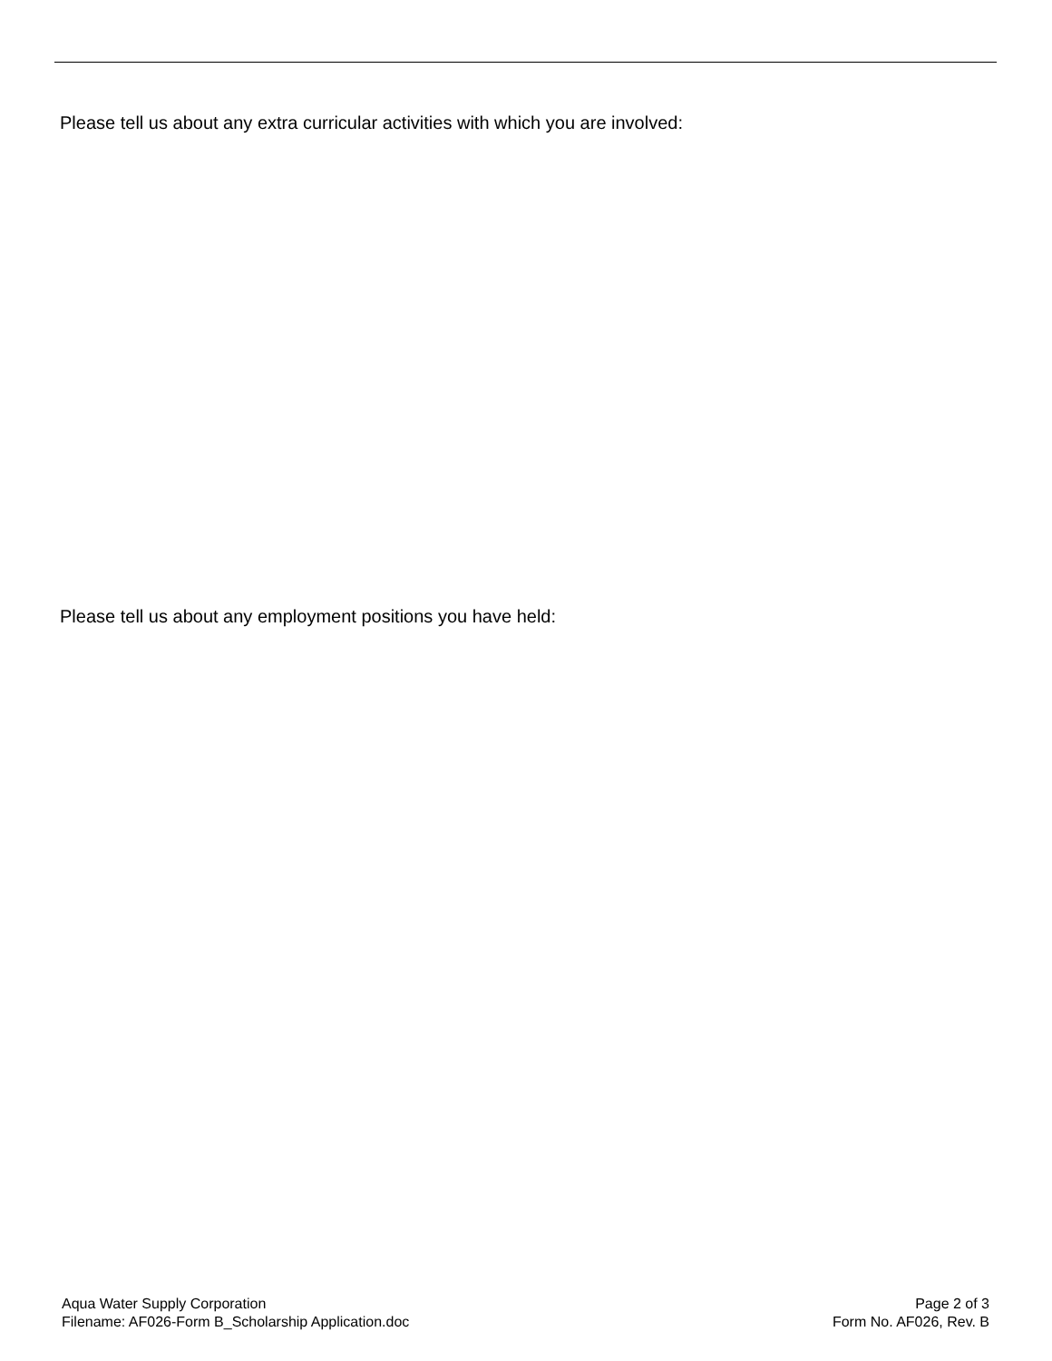Please tell us about any extra curricular activities with which you are involved:
Please tell us about any employment positions you have held:
Aqua Water Supply Corporation
Filename: AF026-Form B_Scholarship Application.doc
Page 2 of 3
Form No. AF026, Rev. B